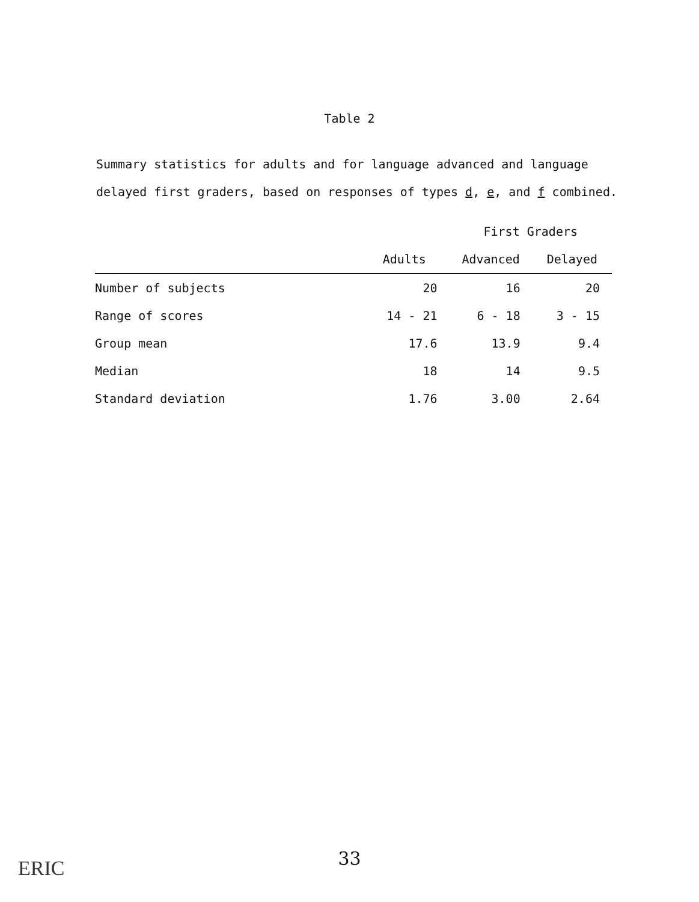Table 2
Summary statistics for adults and for language advanced and language delayed first graders, based on responses of types d, e, and f combined.
| | | First Graders | |
| --- | --- | --- | --- |
| | Adults | Advanced | Delayed |
| Number of subjects | 20 | 16 | 20 |
| Range of scores | 14 - 21 | 6 - 18 | 3 - 15 |
| Group mean | 17.6 | 13.9 | 9.4 |
| Median | 18 | 14 | 9.5 |
| Standard deviation | 1.76 | 3.00 | 2.64 |
ERIC
33